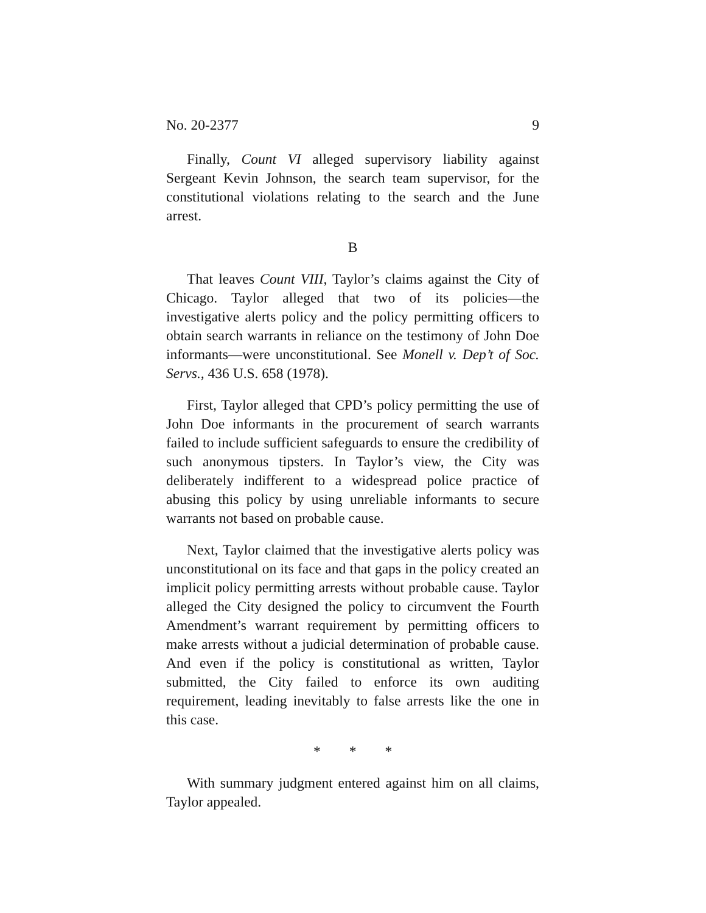No. 20-2377 9
Finally, Count VI alleged supervisory liability against Sergeant Kevin Johnson, the search team supervisor, for the constitutional violations relating to the search and the June arrest.
B
That leaves Count VIII, Taylor’s claims against the City of Chicago. Taylor alleged that two of its policies—the investigative alerts policy and the policy permitting officers to obtain search warrants in reliance on the testimony of John Doe informants—were unconstitutional. See Monell v. Dep’t of Soc. Servs., 436 U.S. 658 (1978).
First, Taylor alleged that CPD’s policy permitting the use of John Doe informants in the procurement of search warrants failed to include sufficient safeguards to ensure the credibility of such anonymous tipsters. In Taylor’s view, the City was deliberately indifferent to a widespread police practice of abusing this policy by using unreliable informants to secure warrants not based on probable cause.
Next, Taylor claimed that the investigative alerts policy was unconstitutional on its face and that gaps in the policy created an implicit policy permitting arrests without probable cause. Taylor alleged the City designed the policy to circumvent the Fourth Amendment’s warrant requirement by permitting officers to make arrests without a judicial determination of probable cause. And even if the policy is constitutional as written, Taylor submitted, the City failed to enforce its own auditing requirement, leading inevitably to false arrests like the one in this case.
* * *
With summary judgment entered against him on all claims, Taylor appealed.